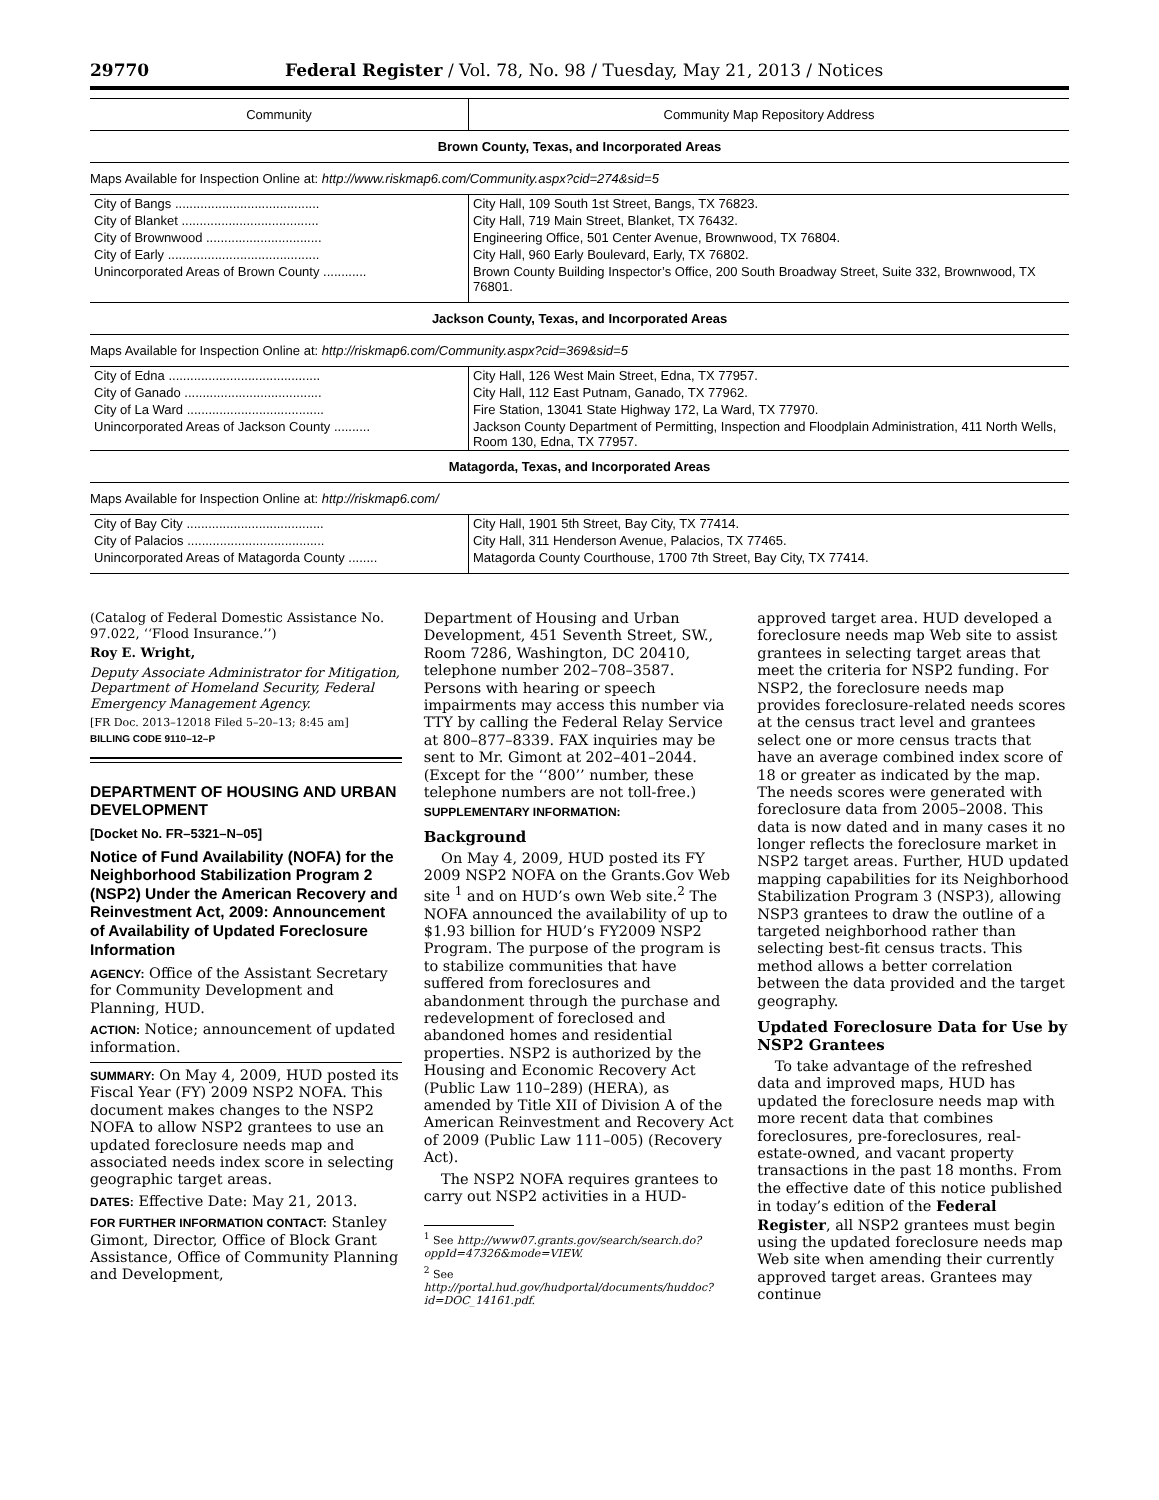29770 Federal Register / Vol. 78, No. 98 / Tuesday, May 21, 2013 / Notices
| Community | Community Map Repository Address |
| --- | --- |
| Brown County, Texas, and Incorporated Areas | |
| Maps Available for Inspection Online at: http://www.riskmap6.com/Community.aspx?cid=274&sid=5 | |
| City of Bangs ........................................ | City Hall, 109 South 1st Street, Bangs, TX 76823. |
| City of Blanket ...................................... | City Hall, 719 Main Street, Blanket, TX 76432. |
| City of Brownwood ................................ | Engineering Office, 501 Center Avenue, Brownwood, TX 76804. |
| City of Early .......................................... | City Hall, 960 Early Boulevard, Early, TX 76802. |
| Unincorporated Areas of Brown County ............ | Brown County Building Inspector’s Office, 200 South Broadway Street, Suite 332, Brownwood, TX 76801. |
| Jackson County, Texas, and Incorporated Areas | |
| Maps Available for Inspection Online at: http://riskmap6.com/Community.aspx?cid=369&sid=5 | |
| City of Edna .......................................... | City Hall, 126 West Main Street, Edna, TX 77957. |
| City of Ganado ...................................... | City Hall, 112 East Putnam, Ganado, TX 77962. |
| City of La Ward ...................................... | Fire Station, 13041 State Highway 172, La Ward, TX 77970. |
| Unincorporated Areas of Jackson County .......... | Jackson County Department of Permitting, Inspection and Floodplain Administration, 411 North Wells, Room 130, Edna, TX 77957. |
| Matagorda, Texas, and Incorporated Areas | |
| Maps Available for Inspection Online at: http://riskmap6.com/ | |
| City of Bay City ...................................... | City Hall, 1901 5th Street, Bay City, TX 77414. |
| City of Palacios ...................................... | City Hall, 311 Henderson Avenue, Palacios, TX 77465. |
| Unincorporated Areas of Matagorda County ........ | Matagorda County Courthouse, 1700 7th Street, Bay City, TX 77414. |
(Catalog of Federal Domestic Assistance No. 97.022, ‘‘Flood Insurance.’’)
Roy E. Wright,
Deputy Associate Administrator for Mitigation, Department of Homeland Security, Federal Emergency Management Agency.
[FR Doc. 2013–12018 Filed 5–20–13; 8:45 am]
BILLING CODE 9110–12–P
DEPARTMENT OF HOUSING AND URBAN DEVELOPMENT
[Docket No. FR–5321–N–05]
Notice of Fund Availability (NOFA) for the Neighborhood Stabilization Program 2 (NSP2) Under the American Recovery and Reinvestment Act, 2009: Announcement of Availability of Updated Foreclosure Information
AGENCY: Office of the Assistant Secretary for Community Development and Planning, HUD.
ACTION: Notice; announcement of updated information.
SUMMARY: On May 4, 2009, HUD posted its Fiscal Year (FY) 2009 NSP2 NOFA. This document makes changes to the NSP2 NOFA to allow NSP2 grantees to use an updated foreclosure needs map and associated needs index score in selecting geographic target areas.
DATES: Effective Date: May 21, 2013.
FOR FURTHER INFORMATION CONTACT: Stanley Gimont, Director, Office of Block Grant Assistance, Office of Community Planning and Development,
Department of Housing and Urban Development, 451 Seventh Street, SW., Room 7286, Washington, DC 20410, telephone number 202–708–3587. Persons with hearing or speech impairments may access this number via TTY by calling the Federal Relay Service at 800–877–8339. FAX inquiries may be sent to Mr. Gimont at 202–401–2044. (Except for the ‘‘800’’ number, these telephone numbers are not toll-free.)
SUPPLEMENTARY INFORMATION:
Background
On May 4, 2009, HUD posted its FY 2009 NSP2 NOFA on the Grants.Gov Web site <sup>1</sup> and on HUD’s own Web site.<sup>2</sup> The NOFA announced the availability of up to $1.93 billion for HUD’s FY2009 NSP2 Program. The purpose of the program is to stabilize communities that have suffered from foreclosures and abandonment through the purchase and redevelopment of foreclosed and abandoned homes and residential properties. NSP2 is authorized by the Housing and Economic Recovery Act (Public Law 110–289) (HERA), as amended by Title XII of Division A of the American Reinvestment and Recovery Act of 2009 (Public Law 111–005) (Recovery Act).
The NSP2 NOFA requires grantees to carry out NSP2 activities in a HUD-
<sup>1</sup> See http://www07.grants.gov/search/search.do?oppId=47326&mode=VIEW.
<sup>2</sup> See http://portal.hud.gov/hudportal/documents/huddoc?id=DOC_14161.pdf.
approved target area. HUD developed a foreclosure needs map Web site to assist grantees in selecting target areas that meet the criteria for NSP2 funding. For NSP2, the foreclosure needs map provides foreclosure-related needs scores at the census tract level and grantees select one or more census tracts that have an average combined index score of 18 or greater as indicated by the map. The needs scores were generated with foreclosure data from 2005–2008. This data is now dated and in many cases it no longer reflects the foreclosure market in NSP2 target areas. Further, HUD updated mapping capabilities for its Neighborhood Stabilization Program 3 (NSP3), allowing NSP3 grantees to draw the outline of a targeted neighborhood rather than selecting best-fit census tracts. This method allows a better correlation between the data provided and the target geography.
Updated Foreclosure Data for Use by NSP2 Grantees
To take advantage of the refreshed data and improved maps, HUD has updated the foreclosure needs map with more recent data that combines foreclosures, pre-foreclosures, real-estate-owned, and vacant property transactions in the past 18 months. From the effective date of this notice published in today’s edition of the Federal Register, all NSP2 grantees must begin using the updated foreclosure needs map Web site when amending their currently approved target areas. Grantees may continue